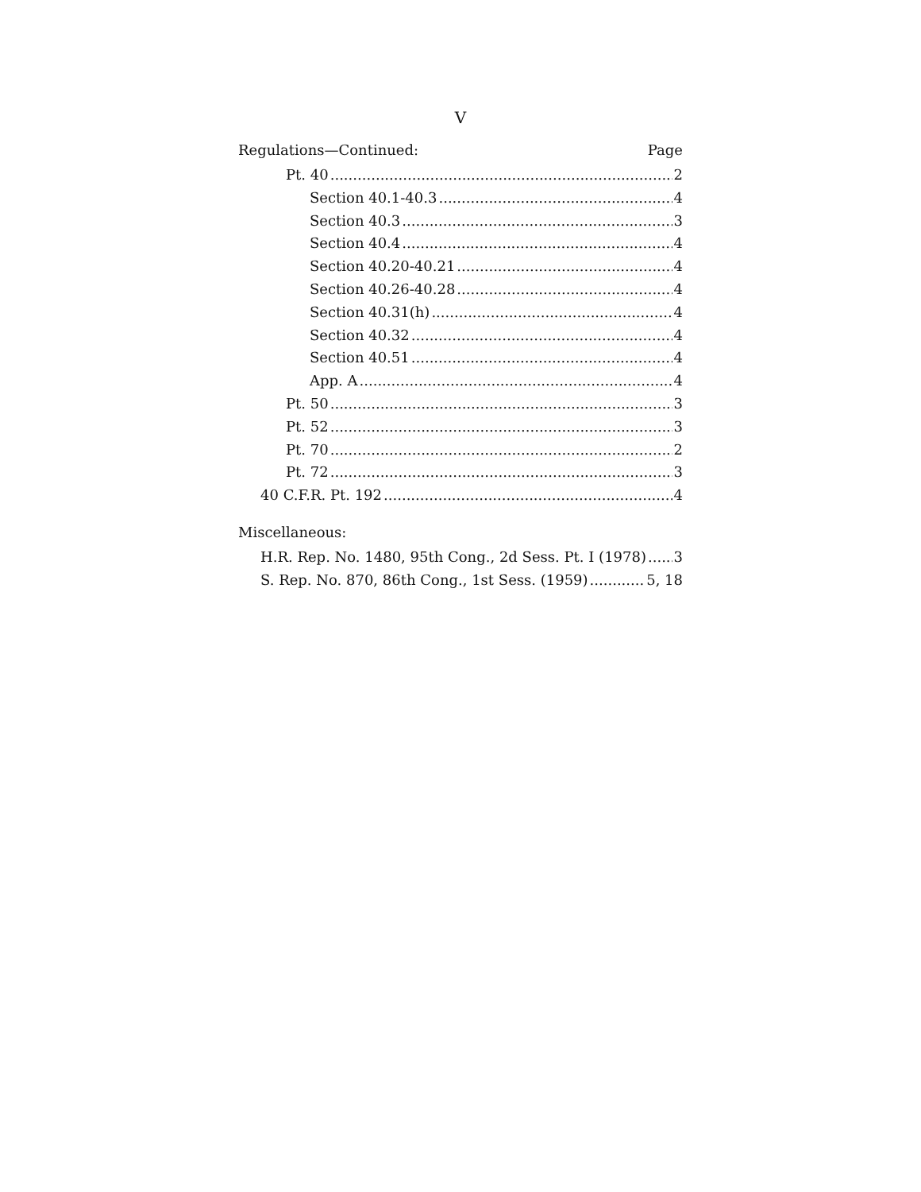V
Regulations—Continued: Page
Pt. 40 2
Section 40.1-40.3 4
Section 40.3 3
Section 40.4 4
Section 40.20-40.21 4
Section 40.26-40.28 4
Section 40.31(h) 4
Section 40.32 4
Section 40.51 4
App. A 4
Pt. 50 3
Pt. 52 3
Pt. 70 2
Pt. 72 3
40 C.F.R. Pt. 192 4
Miscellaneous:
H.R. Rep. No. 1480, 95th Cong., 2d Sess. Pt. I (1978) 3
S. Rep. No. 870, 86th Cong., 1st Sess. (1959) 5, 18